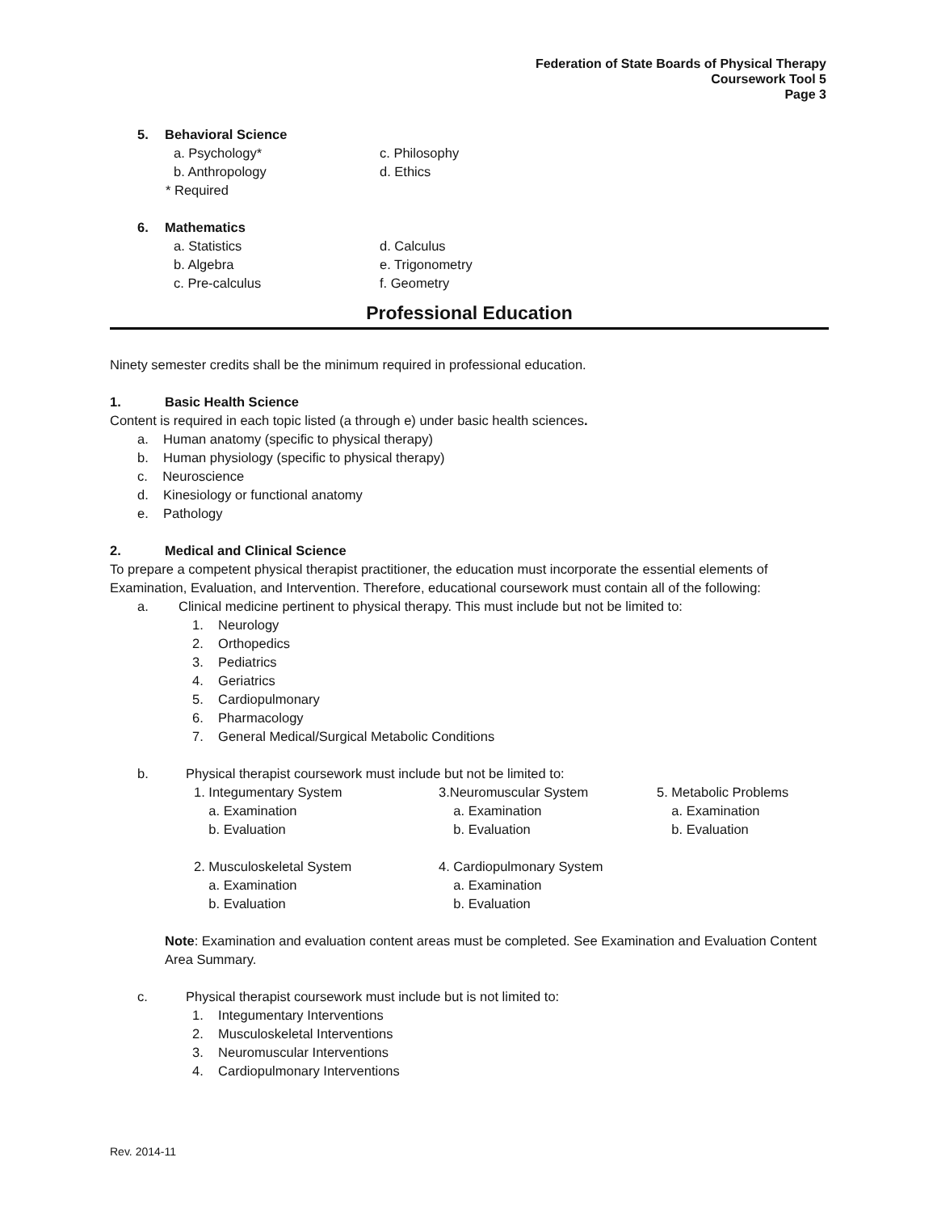Federation of State Boards of Physical Therapy
Coursework Tool 5
Page 3
5. Behavioral Science
a. Psychology* c. Philosophy
b. Anthropology d. Ethics
* Required
6. Mathematics
a. Statistics d. Calculus
b. Algebra e. Trigonometry
c. Pre-calculus f. Geometry
Professional Education
Ninety semester credits shall be the minimum required in professional education.
1. Basic Health Science
Content is required in each topic listed (a through e) under basic health sciences.
a. Human anatomy (specific to physical therapy)
b. Human physiology (specific to physical therapy)
c. Neuroscience
d. Kinesiology or functional anatomy
e. Pathology
2. Medical and Clinical Science
To prepare a competent physical therapist practitioner, the education must incorporate the essential elements of Examination, Evaluation, and Intervention. Therefore, educational coursework must contain all of the following:
a. Clinical medicine pertinent to physical therapy. This must include but not be limited to:
1. Neurology
2. Orthopedics
3. Pediatrics
4. Geriatrics
5. Cardiopulmonary
6. Pharmacology
7. General Medical/Surgical Metabolic Conditions
b. Physical therapist coursework must include but not be limited to:
1. Integumentary System
a. Examination
b. Evaluation
2. Musculoskeletal System
a. Examination
b. Evaluation
3.Neuromuscular System
a. Examination
b. Evaluation
4. Cardiopulmonary System
a. Examination
b. Evaluation
5. Metabolic Problems
a. Examination
b. Evaluation
Note: Examination and evaluation content areas must be completed. See Examination and Evaluation Content Area Summary.
c. Physical therapist coursework must include but is not limited to:
1. Integumentary Interventions
2. Musculoskeletal Interventions
3. Neuromuscular Interventions
4. Cardiopulmonary Interventions
Rev. 2014-11